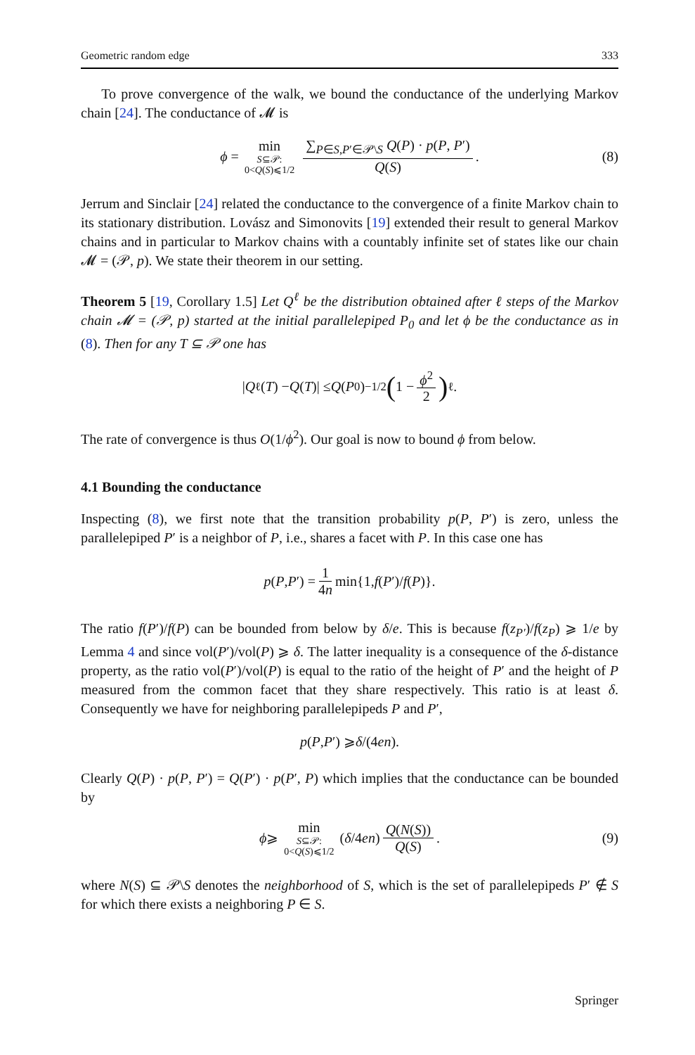Geometric random edge 333
To prove convergence of the walk, we bound the conductance of the underlying Markov chain [24]. The conductance of 𝓜 is
ϕ = min S⊆𝒫: 0<Q(S)⩽1/2 ∑<sub>P∈S,P′∈𝒫\S</sub> Q(P) · p(P, P′) Q(S). (8)
Jerrum and Sinclair [24] related the conductance to the convergence of a finite Markov chain to its stationary distribution. Lovász and Simonovits [19] extended their result to general Markov chains and in particular to Markov chains with a countably infinite set of states like our chain 𝓜 = (𝒫, p). We state their theorem in our setting.
Theorem 5 [19, Corollary 1.5] Let Q<sup>ℓ</sup> be the distribution obtained after ℓ steps of the Markov chain 𝓜 = (𝒫, p) started at the initial parallelepiped P<sub>0</sub> and let ϕ be the conductance as in (8). Then for any T ⊆ 𝒫 one has
| Q<sup>ℓ</sup>(T) − Q (T)| ≤ Q (P<sub>0</sub>)<sup>−1/2</sup> (1 − ϕ<sup>2</sup> 2)<sup>ℓ</sup> .
The rate of convergence is thus O(1/ϕ<sup>2</sup>). Our goal is now to bound ϕ from below.
4.1 Bounding the conductance
Inspecting (8), we first note that the transition probability p(P, P′) is zero, unless the parallelepiped P′ is a neighbor of P, i.e., shares a facet with P. In this case one has
p (P, P ′) = 1 4n min{1, f (P ′)/ f (P)}.
The ratio f(P′)/f(P) can be bounded from below by δ/e. This is because f(z<sub>P′</sub>)/f(z<sub>P</sub>) ⩾ 1/e by Lemma 4 and since vol(P′)/vol(P) ⩾ δ. The latter inequality is a consequence of the δ-distance property, as the ratio vol(P′)/vol(P) is equal to the ratio of the height of P′ and the height of P measured from the common facet that they share respectively. This ratio is at least δ. Consequently we have for neighboring parallelepipeds P and P′,
p (P, P ′) ⩾ δ /(4 en).
Clearly Q(P) · p(P, P′) = Q(P′) · p(P′, P) which implies that the conductance can be bounded by
ϕ ⩾ min S⊆𝒫: 0<Q(S)⩽1/2 (δ /4 en) Q(N(S)) Q(S). (9)
where N(S) ⊆ 𝒫\S denotes the neighborhood of S, which is the set of parallelepipeds P′ ∉ S for which there exists a neighboring P ∈ S.
Springer